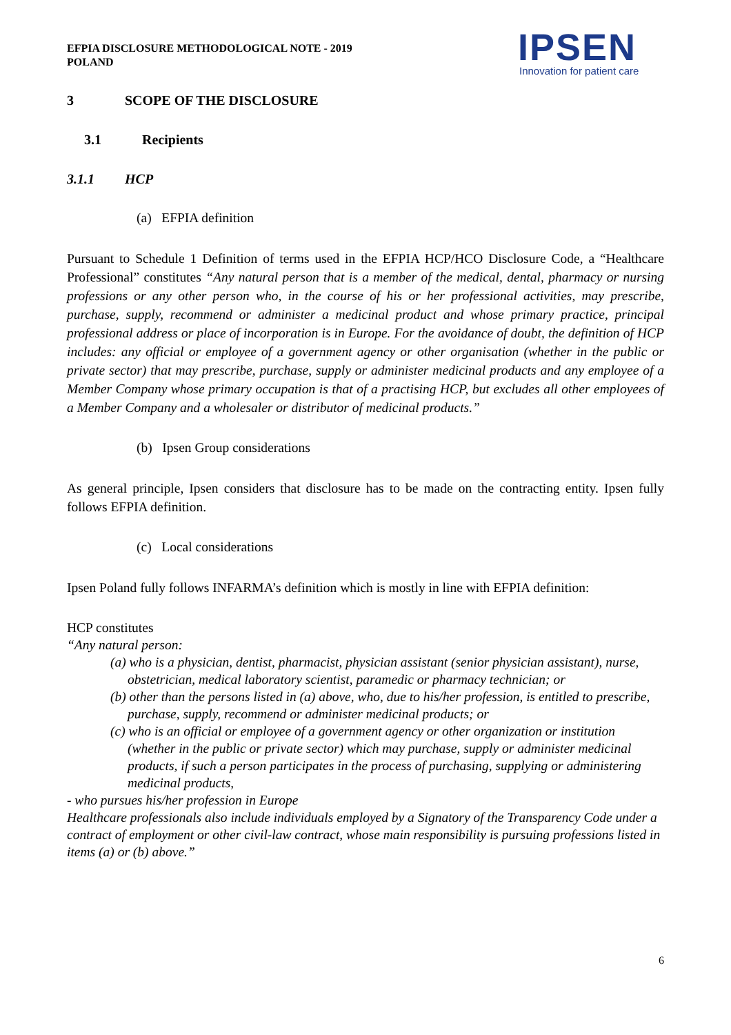EFPIA DISCLOSURE METHODOLOGICAL NOTE - 2019
POLAND
IPSEN
Innovation for patient care
3 SCOPE OF THE DISCLOSURE
3.1 Recipients
3.1.1 HCP
(a) EFPIA definition
Pursuant to Schedule 1 Definition of terms used in the EFPIA HCP/HCO Disclosure Code, a “Healthcare Professional” constitutes “Any natural person that is a member of the medical, dental, pharmacy or nursing professions or any other person who, in the course of his or her professional activities, may prescribe, purchase, supply, recommend or administer a medicinal product and whose primary practice, principal professional address or place of incorporation is in Europe. For the avoidance of doubt, the definition of HCP includes: any official or employee of a government agency or other organisation (whether in the public or private sector) that may prescribe, purchase, supply or administer medicinal products and any employee of a Member Company whose primary occupation is that of a practising HCP, but excludes all other employees of a Member Company and a wholesaler or distributor of medicinal products.”
(b) Ipsen Group considerations
As general principle, Ipsen considers that disclosure has to be made on the contracting entity. Ipsen fully follows EFPIA definition.
(c) Local considerations
Ipsen Poland fully follows INFARMA’s definition which is mostly in line with EFPIA definition:
HCP constitutes
“Any natural person:
(a) who is a physician, dentist, pharmacist, physician assistant (senior physician assistant), nurse, obstetrician, medical laboratory scientist, paramedic or pharmacy technician; or
(b) other than the persons listed in (a) above, who, due to his/her profession, is entitled to prescribe, purchase, supply, recommend or administer medicinal products; or
(c) who is an official or employee of a government agency or other organization or institution (whether in the public or private sector) which may purchase, supply or administer medicinal products, if such a person participates in the process of purchasing, supplying or administering medicinal products,
- who pursues his/her profession in Europe
Healthcare professionals also include individuals employed by a Signatory of the Transparency Code under a contract of employment or other civil-law contract, whose main responsibility is pursuing professions listed in items (a) or (b) above.”
6